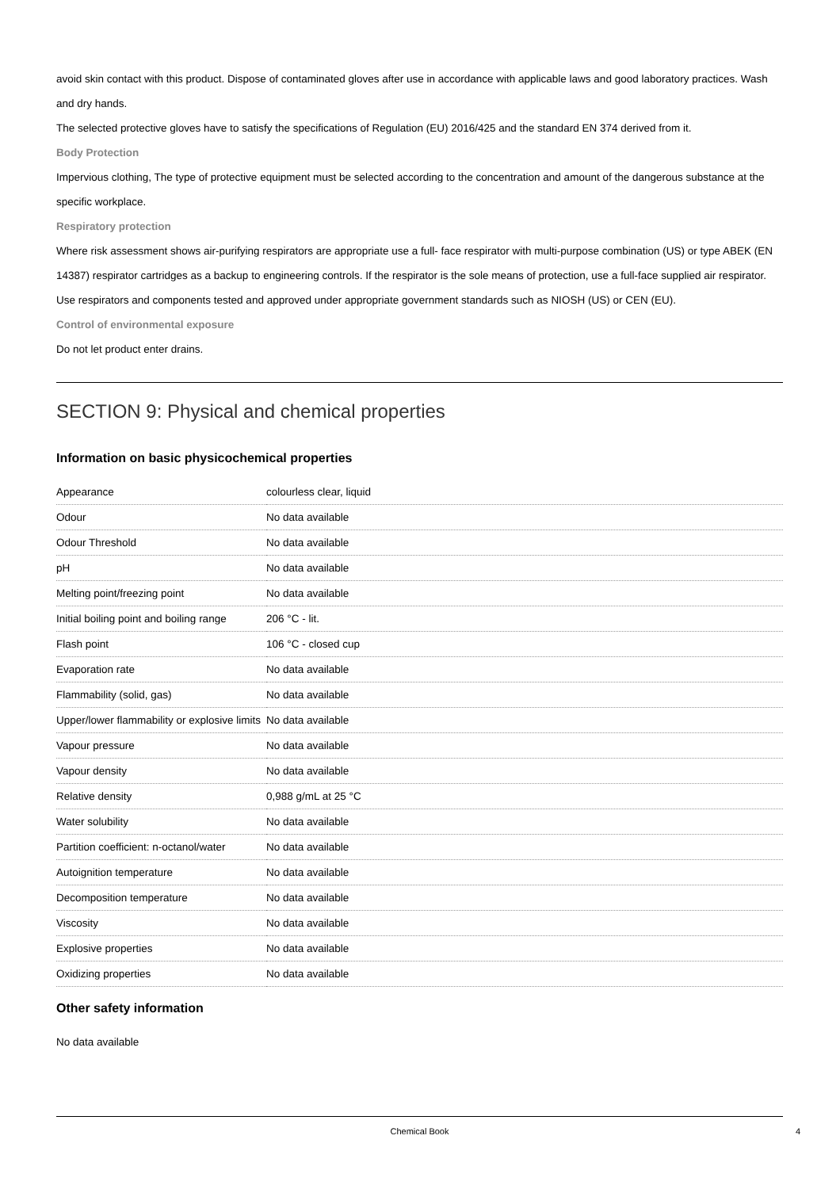avoid skin contact with this product. Dispose of contaminated gloves after use in accordance with applicable laws and good laboratory practices. Wash and dry hands.
The selected protective gloves have to satisfy the specifications of Regulation (EU) 2016/425 and the standard EN 374 derived from it.
Body Protection
Impervious clothing, The type of protective equipment must be selected according to the concentration and amount of the dangerous substance at the specific workplace.
Respiratory protection
Where risk assessment shows air-purifying respirators are appropriate use a full- face respirator with multi-purpose combination (US) or type ABEK (EN 14387) respirator cartridges as a backup to engineering controls. If the respirator is the sole means of protection, use a full-face supplied air respirator. Use respirators and components tested and approved under appropriate government standards such as NIOSH (US) or CEN (EU).
Control of environmental exposure
Do not let product enter drains.
SECTION 9: Physical and chemical properties
Information on basic physicochemical properties
| Appearance | colourless clear, liquid |
| Odour | No data available |
| Odour Threshold | No data available |
| pH | No data available |
| Melting point/freezing point | No data available |
| Initial boiling point and boiling range | 206 °C - lit. |
| Flash point | 106 °C - closed cup |
| Evaporation rate | No data available |
| Flammability (solid, gas) | No data available |
| Upper/lower flammability or explosive limits | No data available |
| Vapour pressure | No data available |
| Vapour density | No data available |
| Relative density | 0,988 g/mL at 25 °C |
| Water solubility | No data available |
| Partition coefficient: n-octanol/water | No data available |
| Autoignition temperature | No data available |
| Decomposition temperature | No data available |
| Viscosity | No data available |
| Explosive properties | No data available |
| Oxidizing properties | No data available |
Other safety information
No data available
Chemical Book 4